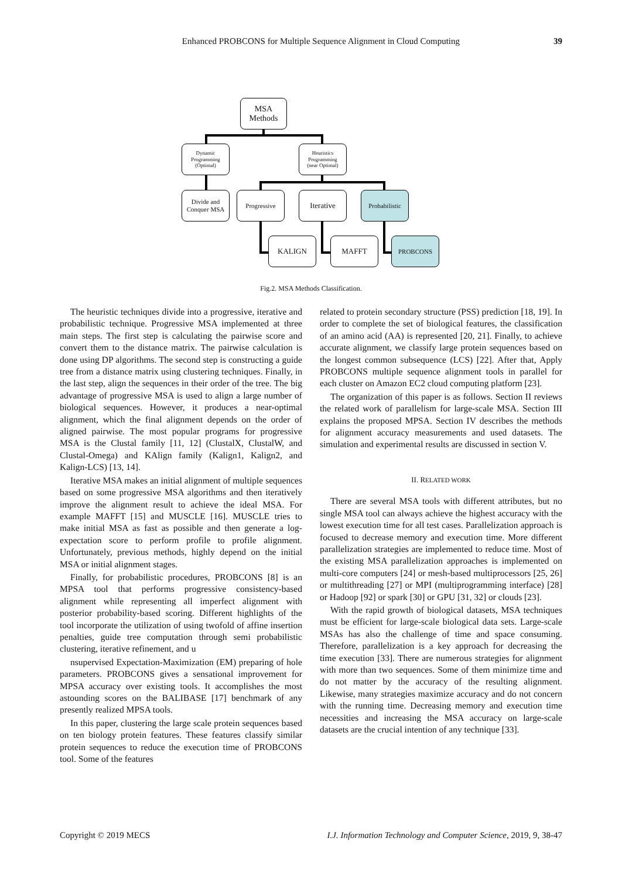Enhanced PROBCONS for Multiple Sequence Alignment in Cloud Computing 39
MSA
Methods
Dynamic
Programming
(Optimal)
Heuristics
Programming
(near Optimal)
Divide and
Conquer MSA
Progressive Iterative
Probabilistic
KALIGN MAFFT PROBCONS
Fig.2. MSA Methods Classification.
The heuristic techniques divide into a progressive, iterative and probabilistic technique. Progressive MSA implemented at three main steps. The first step is calculating the pairwise score and convert them to the distance matrix. The pairwise calculation is done using DP algorithms. The second step is constructing a guide tree from a distance matrix using clustering techniques. Finally, in the last step, align the sequences in their order of the tree. The big advantage of progressive MSA is used to align a large number of biological sequences. However, it produces a near-optimal alignment, which the final alignment depends on the order of aligned pairwise. The most popular programs for progressive MSA is the Clustal family [11, 12] (ClustalX, ClustalW, and Clustal-Omega) and KAlign family (Kalign1, Kalign2, and Kalign-LCS) [13, 14].
Iterative MSA makes an initial alignment of multiple sequences based on some progressive MSA algorithms and then iteratively improve the alignment result to achieve the ideal MSA. For example MAFFT [15] and MUSCLE [16]. MUSCLE tries to make initial MSA as fast as possible and then generate a log-expectation score to perform profile to profile alignment. Unfortunately, previous methods, highly depend on the initial MSA or initial alignment stages.
Finally, for probabilistic procedures, PROBCONS [8] is an MPSA tool that performs progressive consistency-based alignment while representing all imperfect alignment with posterior probability-based scoring. Different highlights of the tool incorporate the utilization of using twofold of affine insertion penalties, guide tree computation through semi probabilistic clustering, iterative refinement, and u
nsupervised Expectation-Maximization (EM) preparing of hole parameters. PROBCONS gives a sensational improvement for MPSA accuracy over existing tools. It accomplishes the most astounding scores on the BALIBASE [17] benchmark of any presently realized MPSA tools.
In this paper, clustering the large scale protein sequences based on ten biology protein features. These features classify similar protein sequences to reduce the execution time of PROBCONS tool. Some of the features
related to protein secondary structure (PSS) prediction [18, 19]. In order to complete the set of biological features, the classification of an amino acid (AA) is represented [20, 21]. Finally, to achieve accurate alignment, we classify large protein sequences based on the longest common subsequence (LCS) [22]. After that, Apply PROBCONS multiple sequence alignment tools in parallel for each cluster on Amazon EC2 cloud computing platform [23].
The organization of this paper is as follows. Section II reviews the related work of parallelism for large-scale MSA. Section III explains the proposed MPSA. Section IV describes the methods for alignment accuracy measurements and used datasets. The simulation and experimental results are discussed in section V.
II. RELATED WORK
There are several MSA tools with different attributes, but no single MSA tool can always achieve the highest accuracy with the lowest execution time for all test cases. Parallelization approach is focused to decrease memory and execution time. More different parallelization strategies are implemented to reduce time. Most of the existing MSA parallelization approaches is implemented on multi-core computers [24] or mesh-based multiprocessors [25, 26] or multithreading [27] or MPI (multiprogramming interface) [28] or Hadoop [92] or spark [30] or GPU [31, 32] or clouds [23].
With the rapid growth of biological datasets, MSA techniques must be efficient for large-scale biological data sets. Large-scale MSAs has also the challenge of time and space consuming. Therefore, parallelization is a key approach for decreasing the time execution [33]. There are numerous strategies for alignment with more than two sequences. Some of them minimize time and do not matter by the accuracy of the resulting alignment. Likewise, many strategies maximize accuracy and do not concern with the running time. Decreasing memory and execution time necessities and increasing the MSA accuracy on large-scale datasets are the crucial intention of any technique [33].
Copyright © 2019 MECS I.J. Information Technology and Computer Science, 2019, 9, 38-47